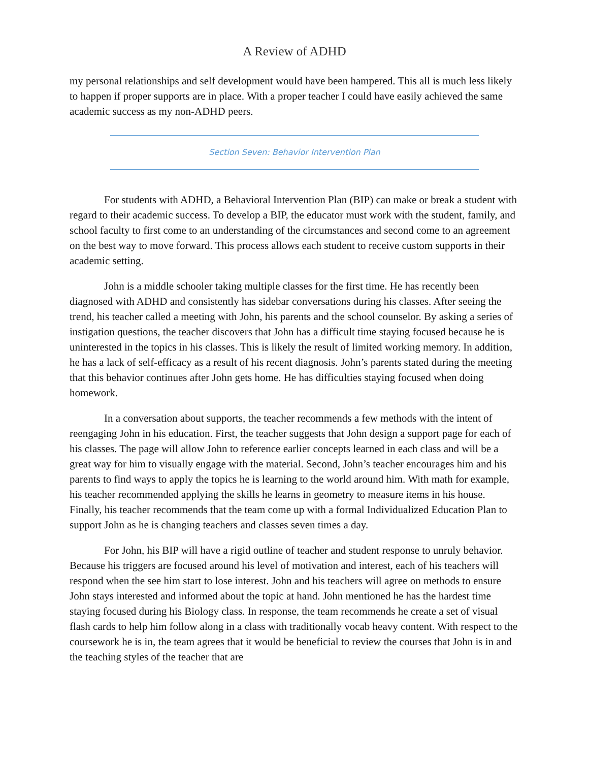A Review of ADHD
my personal relationships and self development would have been hampered. This all is much less likely to happen if proper supports are in place. With a proper teacher I could have easily achieved the same academic success as my non-ADHD peers.
Section Seven: Behavior Intervention Plan
For students with ADHD, a Behavioral Intervention Plan (BIP) can make or break a student with regard to their academic success. To develop a BIP, the educator must work with the student, family, and school faculty to first come to an understanding of the circumstances and second come to an agreement on the best way to move forward. This process allows each student to receive custom supports in their academic setting.
John is a middle schooler taking multiple classes for the first time. He has recently been diagnosed with ADHD and consistently has sidebar conversations during his classes. After seeing the trend, his teacher called a meeting with John, his parents and the school counselor. By asking a series of instigation questions, the teacher discovers that John has a difficult time staying focused because he is uninterested in the topics in his classes. This is likely the result of limited working memory. In addition, he has a lack of self-efficacy as a result of his recent diagnosis. John’s parents stated during the meeting that this behavior continues after John gets home. He has difficulties staying focused when doing homework.
In a conversation about supports, the teacher recommends a few methods with the intent of reengaging John in his education. First, the teacher suggests that John design a support page for each of his classes. The page will allow John to reference earlier concepts learned in each class and will be a great way for him to visually engage with the material. Second, John’s teacher encourages him and his parents to find ways to apply the topics he is learning to the world around him. With math for example, his teacher recommended applying the skills he learns in geometry to measure items in his house. Finally, his teacher recommends that the team come up with a formal Individualized Education Plan to support John as he is changing teachers and classes seven times a day.
For John, his BIP will have a rigid outline of teacher and student response to unruly behavior. Because his triggers are focused around his level of motivation and interest, each of his teachers will respond when the see him start to lose interest. John and his teachers will agree on methods to ensure John stays interested and informed about the topic at hand. John mentioned he has the hardest time staying focused during his Biology class. In response, the team recommends he create a set of visual flash cards to help him follow along in a class with traditionally vocab heavy content. With respect to the coursework he is in, the team agrees that it would be beneficial to review the courses that John is in and the teaching styles of the teacher that are